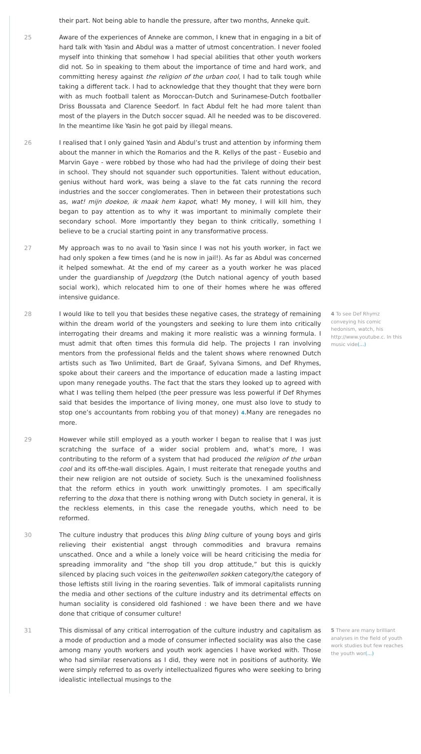their part. Not being able to handle the pressure, after two months, Anneke quit.
25
Aware of the experiences of Anneke are common, I knew that in engaging in a bit of hard talk with Yasin and Abdul was a matter of utmost concentration. I never fooled myself into thinking that somehow I had special abilities that other youth workers did not. So in speaking to them about the importance of time and hard work, and committing heresy against the religion of the urban cool, I had to talk tough while taking a different tack. I had to acknowledge that they thought that they were born with as much football talent as Moroccan-Dutch and Surinamese-Dutch footballer Driss Boussata and Clarence Seedorf. In fact Abdul felt he had more talent than most of the players in the Dutch soccer squad. All he needed was to be discovered. In the meantime like Yasin he got paid by illegal means.
26
I realised that I only gained Yasin and Abdul’s trust and attention by informing them about the manner in which the Romarios and the R. Kellys of the past - Eusebio and Marvin Gaye - were robbed by those who had had the privilege of doing their best in school. They should not squander such opportunities. Talent without education, genius without hard work, was being a slave to the fat cats running the record industries and the soccer conglomerates. Then in between their protestations such as, wat! mijn doekoe, ik maak hem kapot, what! My money, I will kill him, they began to pay attention as to why it was important to minimally complete their secondary school. More importantly they began to think critically, something I believe to be a crucial starting point in any transformative process.
27
My approach was to no avail to Yasin since I was not his youth worker, in fact we had only spoken a few times (and he is now in jail!). As far as Abdul was concerned it helped somewhat. At the end of my career as a youth worker he was placed under the guardianship of Juegdzorg (the Dutch national agency of youth based social work), which relocated him to one of their homes where he was offered intensive guidance.
28
I would like to tell you that besides these negative cases, the strategy of remaining within the dream world of the youngsters and seeking to lure them into critically interrogating their dreams and making it more realistic was a winning formula. I must admit that often times this formula did help. The projects I ran involving mentors from the professional fields and the talent shows where renowned Dutch artists such as Two Unlimited, Bart de Graaf, Sylvana Simons, and Def Rhymes, spoke about their careers and the importance of education made a lasting impact upon many renegade youths. The fact that the stars they looked up to agreed with what I was telling them helped (the peer pressure was less powerful if Def Rhymes said that besides the importance of living money, one must also love to study to stop one’s accountants from robbing you of that money) 4.Many are renegades no more.
4 To see Def Rhymz conveying his comic hedonism, watch, his http://www.youtube.c. In this music vide(...)
29
However while still employed as a youth worker I began to realise that I was just scratching the surface of a wider social problem and, what’s more, I was contributing to the reform of a system that had produced the religion of the urban cool and its off-the-wall disciples. Again, I must reiterate that renegade youths and their new religion are not outside of society. Such is the unexamined foolishness that the reform ethics in youth work unwittingly promotes. I am specifically referring to the doxa that there is nothing wrong with Dutch society in general, it is the reckless elements, in this case the renegade youths, which need to be reformed.
30
The culture industry that produces this bling bling culture of young boys and girls relieving their existential angst through commodities and bravura remains unscathed. Once and a while a lonely voice will be heard criticising the media for spreading immorality and “the shop till you drop attitude,” but this is quickly silenced by placing such voices in the geitenwollen sokken category/the category of those leftists still living in the roaring seventies. Talk of immoral capitalists running the media and other sections of the culture industry and its detrimental effects on human sociality is considered old fashioned : we have been there and we have done that critique of consumer culture!
31
This dismissal of any critical interrogation of the culture industry and capitalism as a mode of production and a mode of consumer inflected sociality was also the case among many youth workers and youth work agencies I have worked with. Those who had similar reservations as I did, they were not in positions of authority. We were simply referred to as overly intellectualized figures who were seeking to bring idealistic intellectual musings to the
5 There are many brilliant analyses in the field of youth work studies but few reaches the youth wor(...)